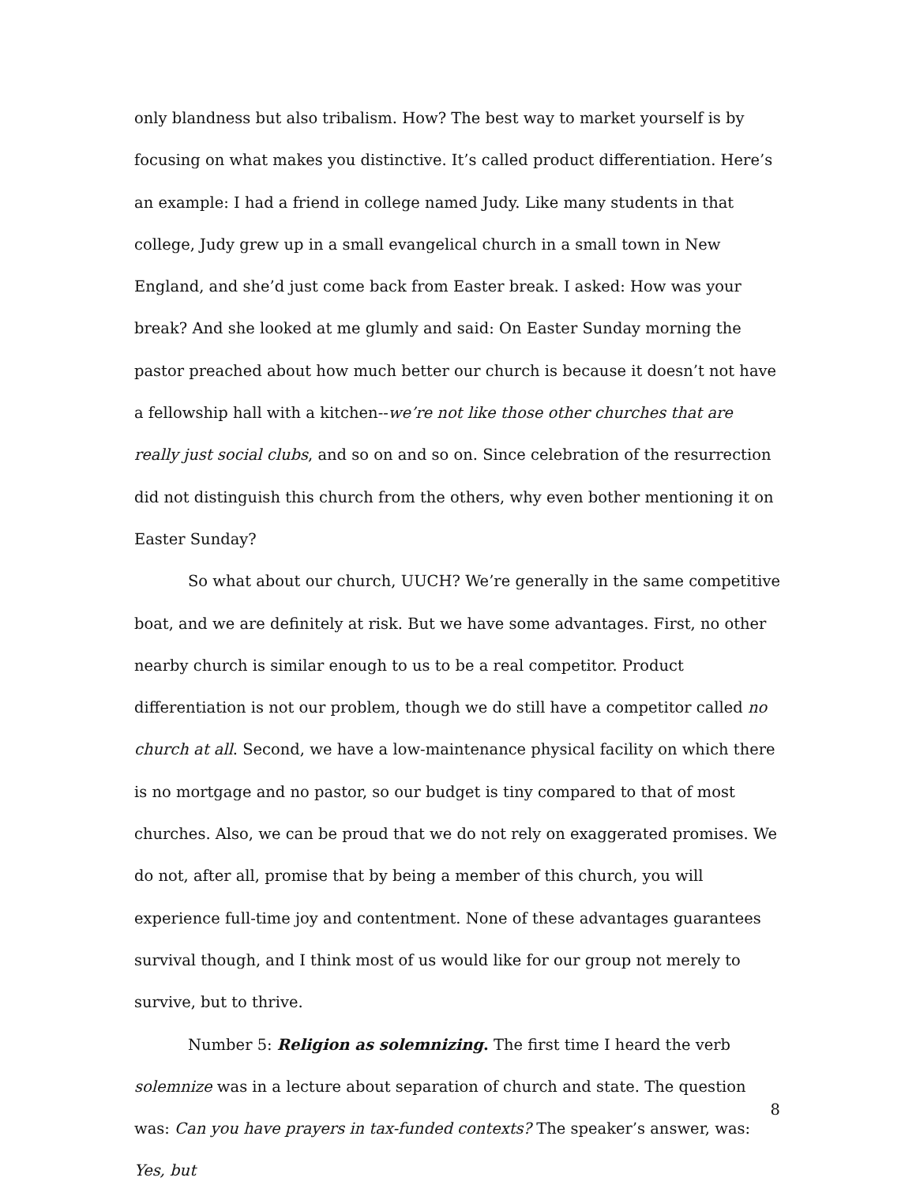only blandness but also tribalism. How? The best way to market yourself is by focusing on what makes you distinctive. It’s called product differentiation. Here’s an example: I had a friend in college named Judy. Like many students in that college, Judy grew up in a small evangelical church in a small town in New England, and she’d just come back from Easter break. I asked: How was your break? And she looked at me glumly and said: On Easter Sunday morning the pastor preached about how much better our church is because it doesn’t not have a fellowship hall with a kitchen--we’re not like those other churches that are really just social clubs, and so on and so on. Since celebration of the resurrection did not distinguish this church from the others, why even bother mentioning it on Easter Sunday?
So what about our church, UUCH? We’re generally in the same competitive boat, and we are definitely at risk. But we have some advantages. First, no other nearby church is similar enough to us to be a real competitor. Product differentiation is not our problem, though we do still have a competitor called no church at all. Second, we have a low-maintenance physical facility on which there is no mortgage and no pastor, so our budget is tiny compared to that of most churches. Also, we can be proud that we do not rely on exaggerated promises. We do not, after all, promise that by being a member of this church, you will experience full-time joy and contentment. None of these advantages guarantees survival though, and I think most of us would like for our group not merely to survive, but to thrive.
Number 5: Religion as solemnizing. The first time I heard the verb solemnize was in a lecture about separation of church and state. The question was: Can you have prayers in tax-funded contexts? The speaker’s answer, was: Yes, but
8